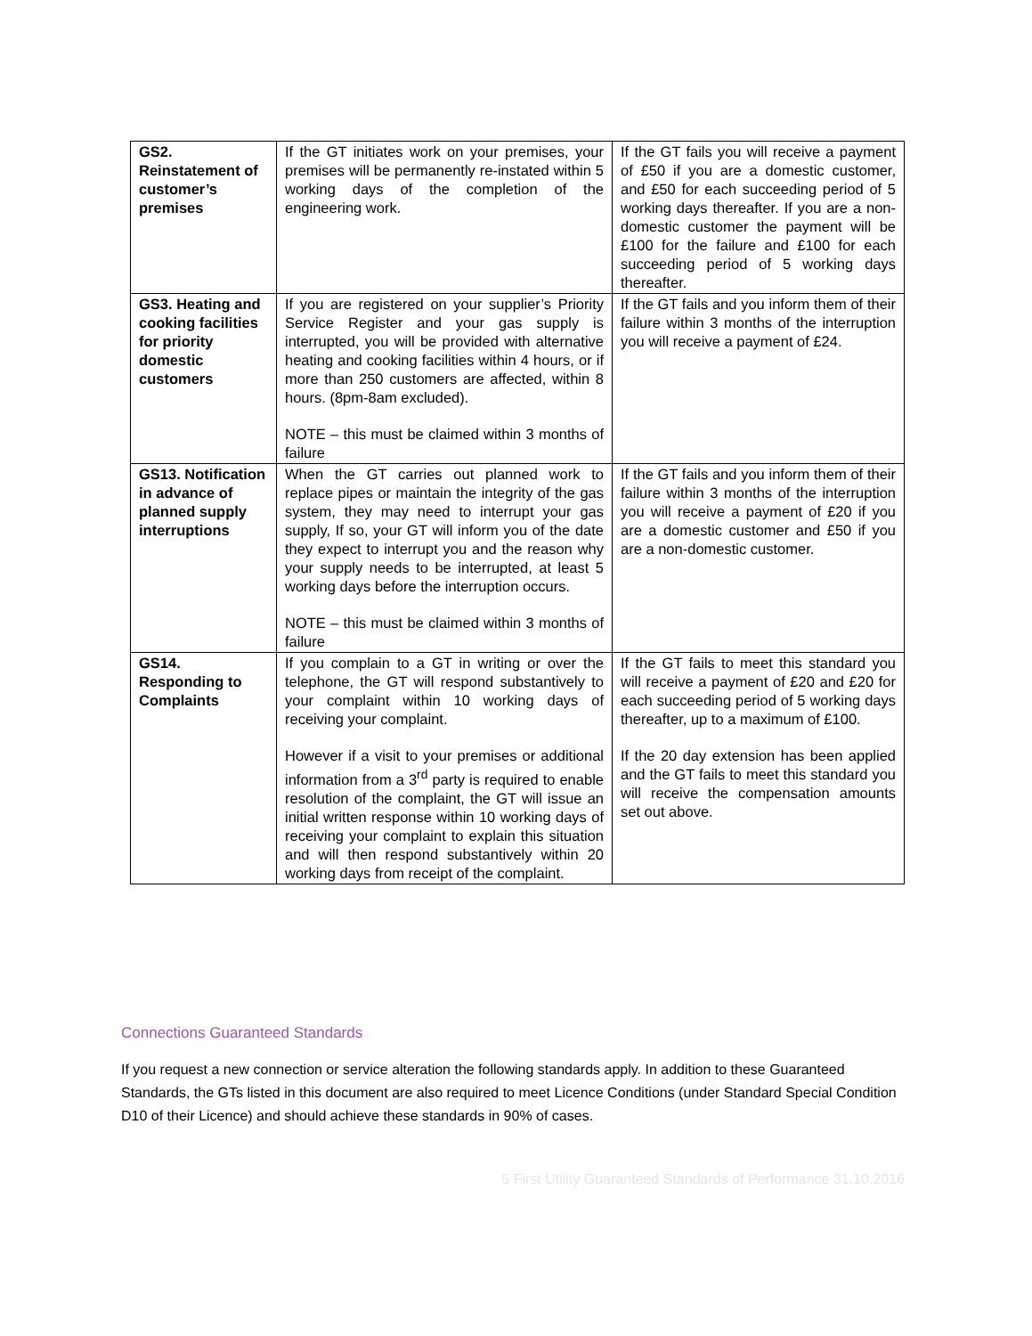| GS2. Reinstatement of customer’s premises | If the GT initiates work on your premises, your premises will be permanently re-instated within 5 working days of the completion of the engineering work. | If the GT fails you will receive a payment of £50 if you are a domestic customer, and £50 for each succeeding period of 5 working days thereafter. If you are a non-domestic customer the payment will be £100 for the failure and £100 for each succeeding period of 5 working days thereafter. |
| GS3. Heating and cooking facilities for priority domestic customers | If you are registered on your supplier’s Priority Service Register and your gas supply is interrupted, you will be provided with alternative heating and cooking facilities within 4 hours, or if more than 250 customers are affected, within 8 hours. (8pm-8am excluded). NOTE – this must be claimed within 3 months of failure | If the GT fails and you inform them of their failure within 3 months of the interruption you will receive a payment of £24. |
| GS13. Notification in advance of planned supply interruptions | When the GT carries out planned work to replace pipes or maintain the integrity of the gas system, they may need to interrupt your gas supply, If so, your GT will inform you of the date they expect to interrupt you and the reason why your supply needs to be interrupted, at least 5 working days before the interruption occurs. NOTE – this must be claimed within 3 months of failure | If the GT fails and you inform them of their failure within 3 months of the interruption you will receive a payment of £20 if you are a domestic customer and £50 if you are a non-domestic customer. |
| GS14. Responding to Complaints | If you complain to a GT in writing or over the telephone, the GT will respond substantively to your complaint within 10 working days of receiving your complaint. However if a visit to your premises or additional information from a 3<sup>rd</sup> party is required to enable resolution of the complaint, the GT will issue an initial written response within 10 working days of receiving your complaint to explain this situation and will then respond substantively within 20 working days from receipt of the complaint. | If the GT fails to meet this standard you will receive a payment of £20 and £20 for each succeeding period of 5 working days thereafter, up to a maximum of £100. If the 20 day extension has been applied and the GT fails to meet this standard you will receive the compensation amounts set out above. |
Connections Guaranteed Standards
If you request a new connection or service alteration the following standards apply. In addition to these Guaranteed Standards, the GTs listed in this document are also required to meet Licence Conditions (under Standard Special Condition D10 of their Licence) and should achieve these standards in 90% of cases.
5 First Utility Guaranteed Standards of Performance 31.10.2016